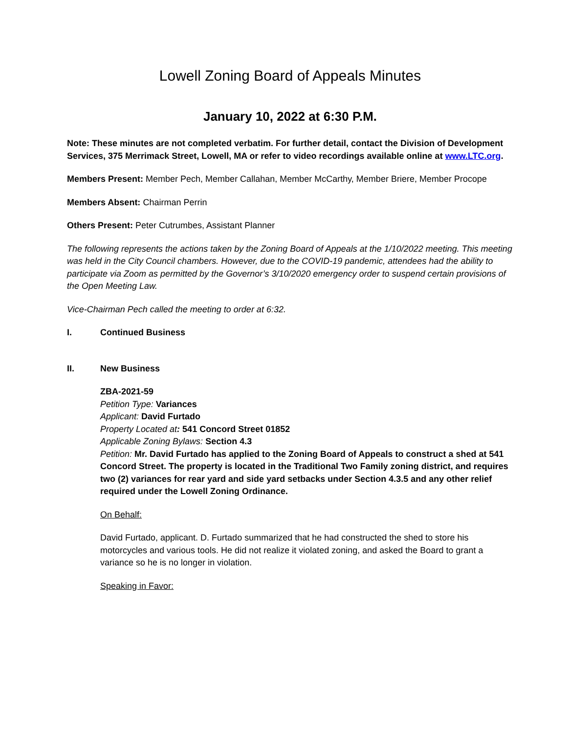Lowell Zoning Board of Appeals Minutes
January 10, 2022 at 6:30 P.M.
Note: These minutes are not completed verbatim. For further detail, contact the Division of Development Services, 375 Merrimack Street, Lowell, MA or refer to video recordings available online at www.LTC.org.
Members Present: Member Pech, Member Callahan, Member McCarthy, Member Briere, Member Procope
Members Absent: Chairman Perrin
Others Present: Peter Cutrumbes, Assistant Planner
The following represents the actions taken by the Zoning Board of Appeals at the 1/10/2022 meeting. This meeting was held in the City Council chambers. However, due to the COVID-19 pandemic, attendees had the ability to participate via Zoom as permitted by the Governor’s 3/10/2020 emergency order to suspend certain provisions of the Open Meeting Law.
Vice-Chairman Pech called the meeting to order at 6:32.
I. Continued Business
II. New Business
ZBA-2021-59
Petition Type: Variances
Applicant: David Furtado
Property Located at: 541 Concord Street 01852
Applicable Zoning Bylaws: Section 4.3
Petition: Mr. David Furtado has applied to the Zoning Board of Appeals to construct a shed at 541 Concord Street. The property is located in the Traditional Two Family zoning district, and requires two (2) variances for rear yard and side yard setbacks under Section 4.3.5 and any other relief required under the Lowell Zoning Ordinance.
On Behalf:
David Furtado, applicant. D. Furtado summarized that he had constructed the shed to store his motorcycles and various tools. He did not realize it violated zoning, and asked the Board to grant a variance so he is no longer in violation.
Speaking in Favor: